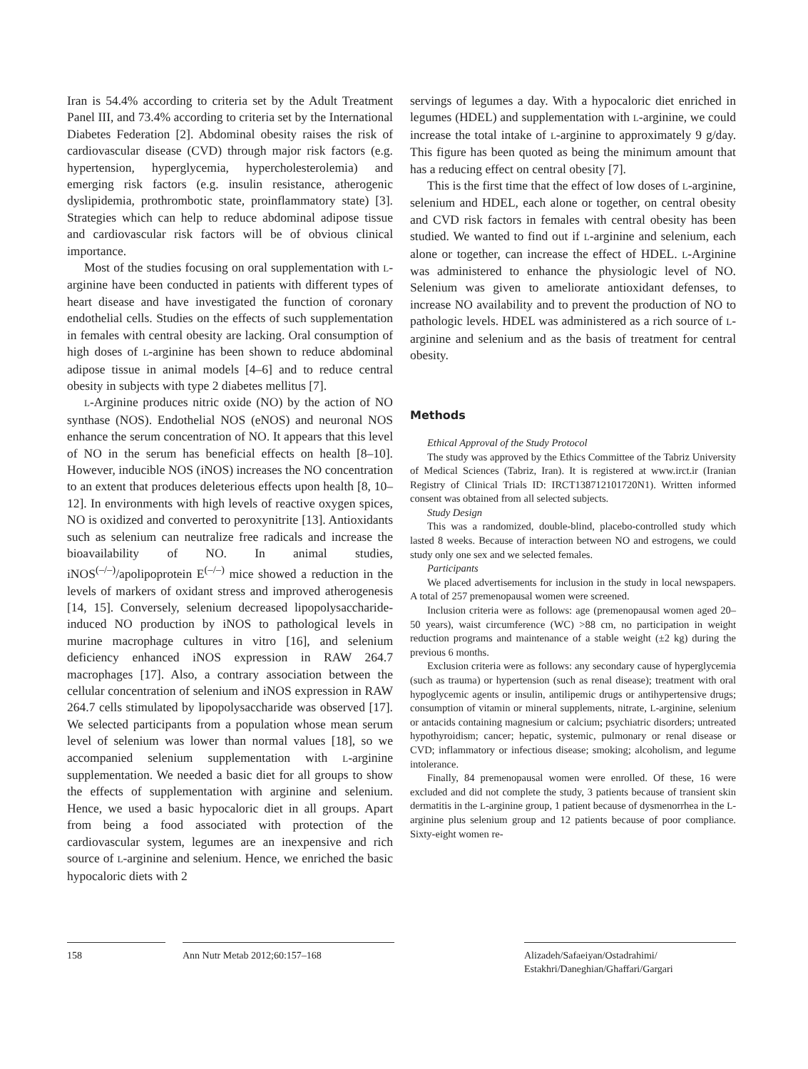Iran is 54.4% according to criteria set by the Adult Treatment Panel III, and 73.4% according to criteria set by the International Diabetes Federation [2]. Abdominal obesity raises the risk of cardiovascular disease (CVD) through major risk factors (e.g. hypertension, hyperglycemia, hypercholesterolemia) and emerging risk factors (e.g. insulin resistance, atherogenic dyslipidemia, prothrombotic state, proinflammatory state) [3]. Strategies which can help to reduce abdominal adipose tissue and cardiovascular risk factors will be of obvious clinical importance.
Most of the studies focusing on oral supplementation with L-arginine have been conducted in patients with different types of heart disease and have investigated the function of coronary endothelial cells. Studies on the effects of such supplementation in females with central obesity are lacking. Oral consumption of high doses of L-arginine has been shown to reduce abdominal adipose tissue in animal models [4–6] and to reduce central obesity in subjects with type 2 diabetes mellitus [7].
L-Arginine produces nitric oxide (NO) by the action of NO synthase (NOS). Endothelial NOS (eNOS) and neuronal NOS enhance the serum concentration of NO. It appears that this level of NO in the serum has beneficial effects on health [8–10]. However, inducible NOS (iNOS) increases the NO concentration to an extent that produces deleterious effects upon health [8, 10–12]. In environments with high levels of reactive oxygen spices, NO is oxidized and converted to peroxynitrite [13]. Antioxidants such as selenium can neutralize free radicals and increase the bioavailability of NO. In animal studies, iNOS<sup>(–/–)</sup>/apolipoprotein E<sup>(–/–)</sup> mice showed a reduction in the levels of markers of oxidant stress and improved atherogenesis [14, 15]. Conversely, selenium decreased lipopolysaccharide-induced NO production by iNOS to pathological levels in murine macrophage cultures in vitro [16], and selenium deficiency enhanced iNOS expression in RAW 264.7 macrophages [17]. Also, a contrary association between the cellular concentration of selenium and iNOS expression in RAW 264.7 cells stimulated by lipopolysaccharide was observed [17]. We selected participants from a population whose mean serum level of selenium was lower than normal values [18], so we accompanied selenium supplementation with L-arginine supplementation. We needed a basic diet for all groups to show the effects of supplementation with arginine and selenium. Hence, we used a basic hypocaloric diet in all groups. Apart from being a food associated with protection of the cardiovascular system, legumes are an inexpensive and rich source of L-arginine and selenium. Hence, we enriched the basic hypocaloric diets with 2
servings of legumes a day. With a hypocaloric diet enriched in legumes (HDEL) and supplementation with L-arginine, we could increase the total intake of L-arginine to approximately 9 g/day. This figure has been quoted as being the minimum amount that has a reducing effect on central obesity [7].
This is the first time that the effect of low doses of L-arginine, selenium and HDEL, each alone or together, on central obesity and CVD risk factors in females with central obesity has been studied. We wanted to find out if L-arginine and selenium, each alone or together, can increase the effect of HDEL. L-Arginine was administered to enhance the physiologic level of NO. Selenium was given to ameliorate antioxidant defenses, to increase NO availability and to prevent the production of NO to pathologic levels. HDEL was administered as a rich source of L-arginine and selenium and as the basis of treatment for central obesity.
Methods
Ethical Approval of the Study Protocol
The study was approved by the Ethics Committee of the Tabriz University of Medical Sciences (Tabriz, Iran). It is registered at www.irct.ir (Iranian Registry of Clinical Trials ID: IRCT138712101720N1). Written informed consent was obtained from all selected subjects.
Study Design
This was a randomized, double-blind, placebo-controlled study which lasted 8 weeks. Because of interaction between NO and estrogens, we could study only one sex and we selected females.
Participants
We placed advertisements for inclusion in the study in local newspapers. A total of 257 premenopausal women were screened.
Inclusion criteria were as follows: age (premenopausal women aged 20–50 years), waist circumference (WC) >88 cm, no participation in weight reduction programs and maintenance of a stable weight (±2 kg) during the previous 6 months.
Exclusion criteria were as follows: any secondary cause of hyperglycemia (such as trauma) or hypertension (such as renal disease); treatment with oral hypoglycemic agents or insulin, antilipemic drugs or antihypertensive drugs; consumption of vitamin or mineral supplements, nitrate, L-arginine, selenium or antacids containing magnesium or calcium; psychiatric disorders; untreated hypothyroidism; cancer; hepatic, systemic, pulmonary or renal disease or CVD; inflammatory or infectious disease; smoking; alcoholism, and legume intolerance.
Finally, 84 premenopausal women were enrolled. Of these, 16 were excluded and did not complete the study, 3 patients because of transient skin dermatitis in the L-arginine group, 1 patient because of dysmenorrhea in the L-arginine plus selenium group and 12 patients because of poor compliance. Sixty-eight women re-
158 Ann Nutr Metab 2012;60:157–168 Alizadeh/Safaeiyan/Ostadrahimi/
Estakhri/Daneghian/Ghaffari/Gargari